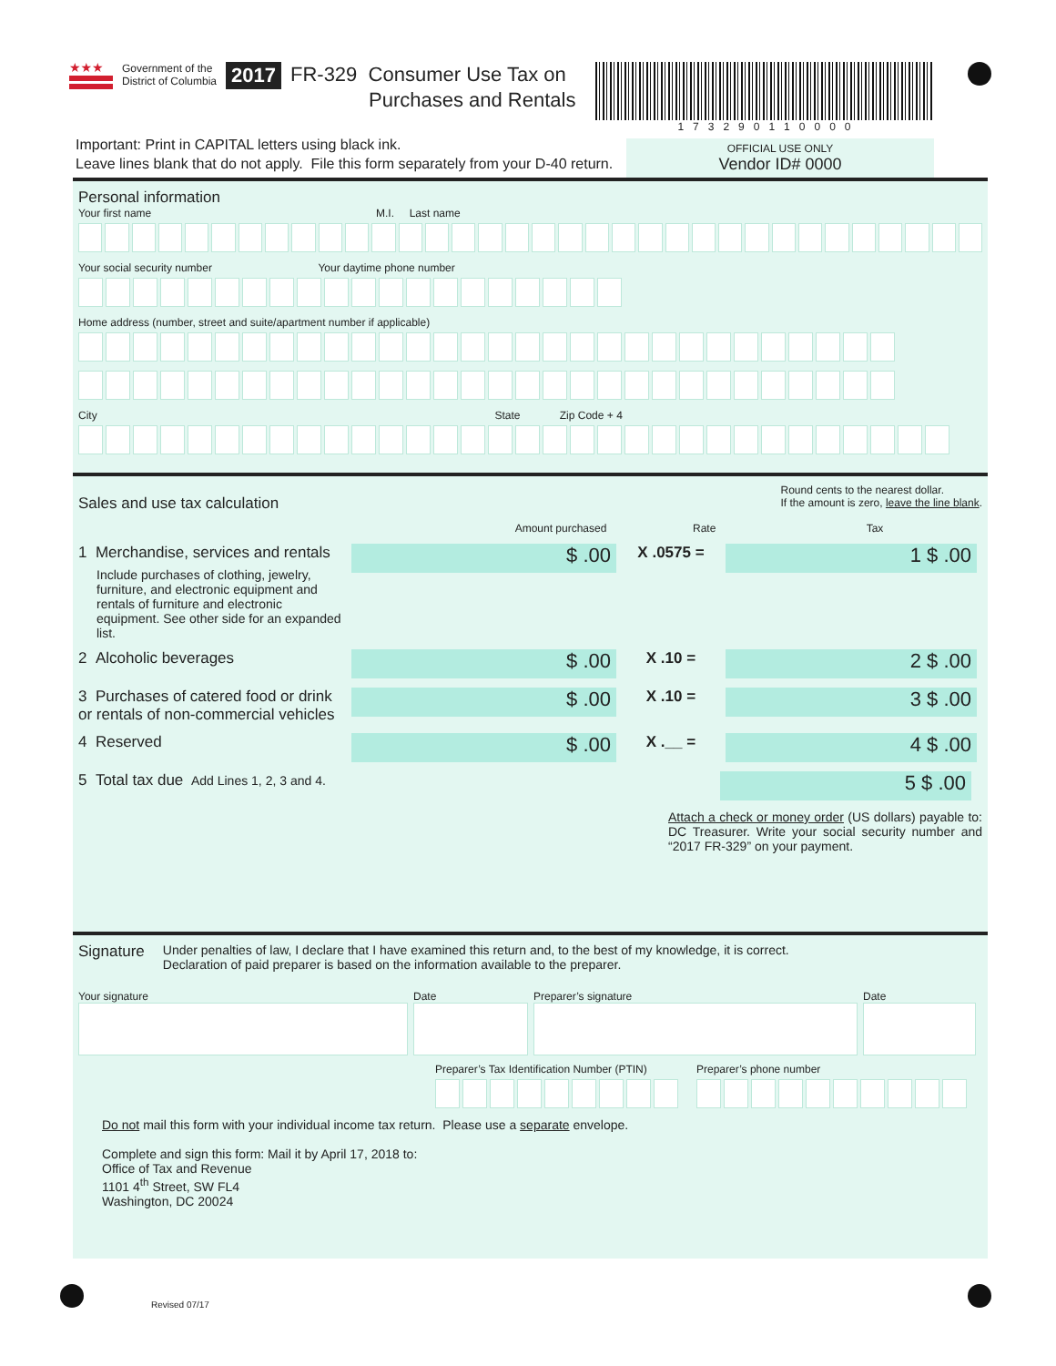★★★
Government of the
District of Columbia
2017
FR-329 Consumer Use Tax on
Purchases and Rentals
1 7 3 2 9 0 1 1 0 0 0 0
Important: Print in CAPITAL letters using black ink.
Leave lines blank that do not apply. File this form separately from your D-40 return.
OFFICIAL USE ONLY
Vendor ID# 0000
Personal information
Your first name M.I. Last name
Your social security number Your daytime phone number
Home address (number, street and suite/apartment number if applicable)
City State Zip Code + 4
Sales and use tax calculation
Round cents to the nearest dollar.
If the amount is zero, leave the line blank.
Amount purchased Rate Tax
1 Merchandise, services and rentals
Include purchases of clothing, jewelry, furniture, and electronic equipment and rentals of furniture and electronic equipment. See other side for an expanded list.
$ .00
X .0575 =
1 $ .00
2 Alcoholic beverages
$ .00
X .10 =
2 $ .00
3 Purchases of catered food or drink or rentals of non-commercial vehicles
$ .00
X .10 =
3 $ .00
4 Reserved
$ .00
X .__ =
4 $ .00
5 Total tax due Add Lines 1, 2, 3 and 4.
5 $ .00
Attach a check or money order (US dollars) payable to: DC Treasurer. Write your social security number and “2017 FR-329” on your payment.
Signature
Under penalties of law, I declare that I have examined this return and, to the best of my knowledge, it is correct.
Declaration of paid preparer is based on the information available to the preparer.
Your signature
Date
Preparer’s signature
Date
Preparer’s Tax Identification Number (PTIN)
Preparer’s phone number
Do not mail this form with your individual income tax return. Please use a separate envelope.
Complete and sign this form: Mail it by April 17, 2018 to:
Office of Tax and Revenue
1101 4<sup>th</sup> Street, SW FL4
Washington, DC 20024
Revised 07/17